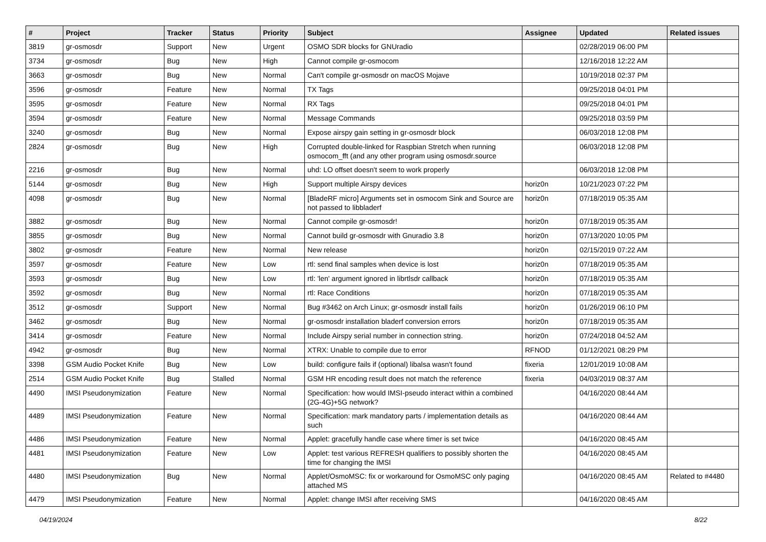| # | Project | Tracker | Status | Priority | Subject | Assignee | Updated | Related issues |
| --- | --- | --- | --- | --- | --- | --- | --- | --- |
| 3819 | gr-osmosdr | Support | New | Urgent | OSMO SDR blocks for GNUradio | | 02/28/2019 06:00 PM | |
| 3734 | gr-osmosdr | Bug | New | High | Cannot compile gr-osmocom | | 12/16/2018 12:22 AM | |
| 3663 | gr-osmosdr | Bug | New | Normal | Can't compile gr-osmosdr on macOS Mojave | | 10/19/2018 02:37 PM | |
| 3596 | gr-osmosdr | Feature | New | Normal | TX Tags | | 09/25/2018 04:01 PM | |
| 3595 | gr-osmosdr | Feature | New | Normal | RX Tags | | 09/25/2018 04:01 PM | |
| 3594 | gr-osmosdr | Feature | New | Normal | Message Commands | | 09/25/2018 03:59 PM | |
| 3240 | gr-osmosdr | Bug | New | Normal | Expose airspy gain setting in gr-osmosdr block | | 06/03/2018 12:08 PM | |
| 2824 | gr-osmosdr | Bug | New | High | Corrupted double-linked for Raspbian Stretch when running osmocom_fft (and any other program using osmosdr.source | | 06/03/2018 12:08 PM | |
| 2216 | gr-osmosdr | Bug | New | Normal | uhd: LO offset doesn't seem to work properly | | 06/03/2018 12:08 PM | |
| 5144 | gr-osmosdr | Bug | New | High | Support multiple Airspy devices | horiz0n | 10/21/2023 07:22 PM | |
| 4098 | gr-osmosdr | Bug | New | Normal | [BladeRF micro] Arguments set in osmocom Sink and Source are not passed to libbladerf | horiz0n | 07/18/2019 05:35 AM | |
| 3882 | gr-osmosdr | Bug | New | Normal | Cannot compile gr-osmosdr! | horiz0n | 07/18/2019 05:35 AM | |
| 3855 | gr-osmosdr | Bug | New | Normal | Cannot build gr-osmosdr with Gnuradio 3.8 | horiz0n | 07/13/2020 10:05 PM | |
| 3802 | gr-osmosdr | Feature | New | Normal | New release | horiz0n | 02/15/2019 07:22 AM | |
| 3597 | gr-osmosdr | Feature | New | Low | rtl: send final samples when device is lost | horiz0n | 07/18/2019 05:35 AM | |
| 3593 | gr-osmosdr | Bug | New | Low | rtl: 'len' argument ignored in librtlsdr callback | horiz0n | 07/18/2019 05:35 AM | |
| 3592 | gr-osmosdr | Bug | New | Normal | rtl: Race Conditions | horiz0n | 07/18/2019 05:35 AM | |
| 3512 | gr-osmosdr | Support | New | Normal | Bug #3462 on Arch Linux; gr-osmosdr install fails | horiz0n | 01/26/2019 06:10 PM | |
| 3462 | gr-osmosdr | Bug | New | Normal | gr-osmosdr installation bladerf conversion errors | horiz0n | 07/18/2019 05:35 AM | |
| 3414 | gr-osmosdr | Feature | New | Normal | Include Airspy serial number in connection string. | horiz0n | 07/24/2018 04:52 AM | |
| 4942 | gr-osmosdr | Bug | New | Normal | XTRX: Unable to compile due to error | RFNOD | 01/12/2021 08:29 PM | |
| 3398 | GSM Audio Pocket Knife | Bug | New | Low | build: configure fails if (optional) libalsa wasn't found | fixeria | 12/01/2019 10:08 AM | |
| 2514 | GSM Audio Pocket Knife | Bug | Stalled | Normal | GSM HR encoding result does not match the reference | fixeria | 04/03/2019 08:37 AM | |
| 4490 | IMSI Pseudonymization | Feature | New | Normal | Specification: how would IMSI-pseudo interact within a combined (2G-4G)+5G network? | | 04/16/2020 08:44 AM | |
| 4489 | IMSI Pseudonymization | Feature | New | Normal | Specification: mark mandatory parts / implementation details as such | | 04/16/2020 08:44 AM | |
| 4486 | IMSI Pseudonymization | Feature | New | Normal | Applet: gracefully handle case where timer is set twice | | 04/16/2020 08:45 AM | |
| 4481 | IMSI Pseudonymization | Feature | New | Low | Applet: test various REFRESH qualifiers to possibly shorten the time for changing the IMSI | | 04/16/2020 08:45 AM | |
| 4480 | IMSI Pseudonymization | Bug | New | Normal | Applet/OsmoMSC: fix or workaround for OsmoMSC only paging attached MS | | 04/16/2020 08:45 AM | Related to #4480 |
| 4479 | IMSI Pseudonymization | Feature | New | Normal | Applet: change IMSI after receiving SMS | | 04/16/2020 08:45 AM | |
04/19/2024 8/22